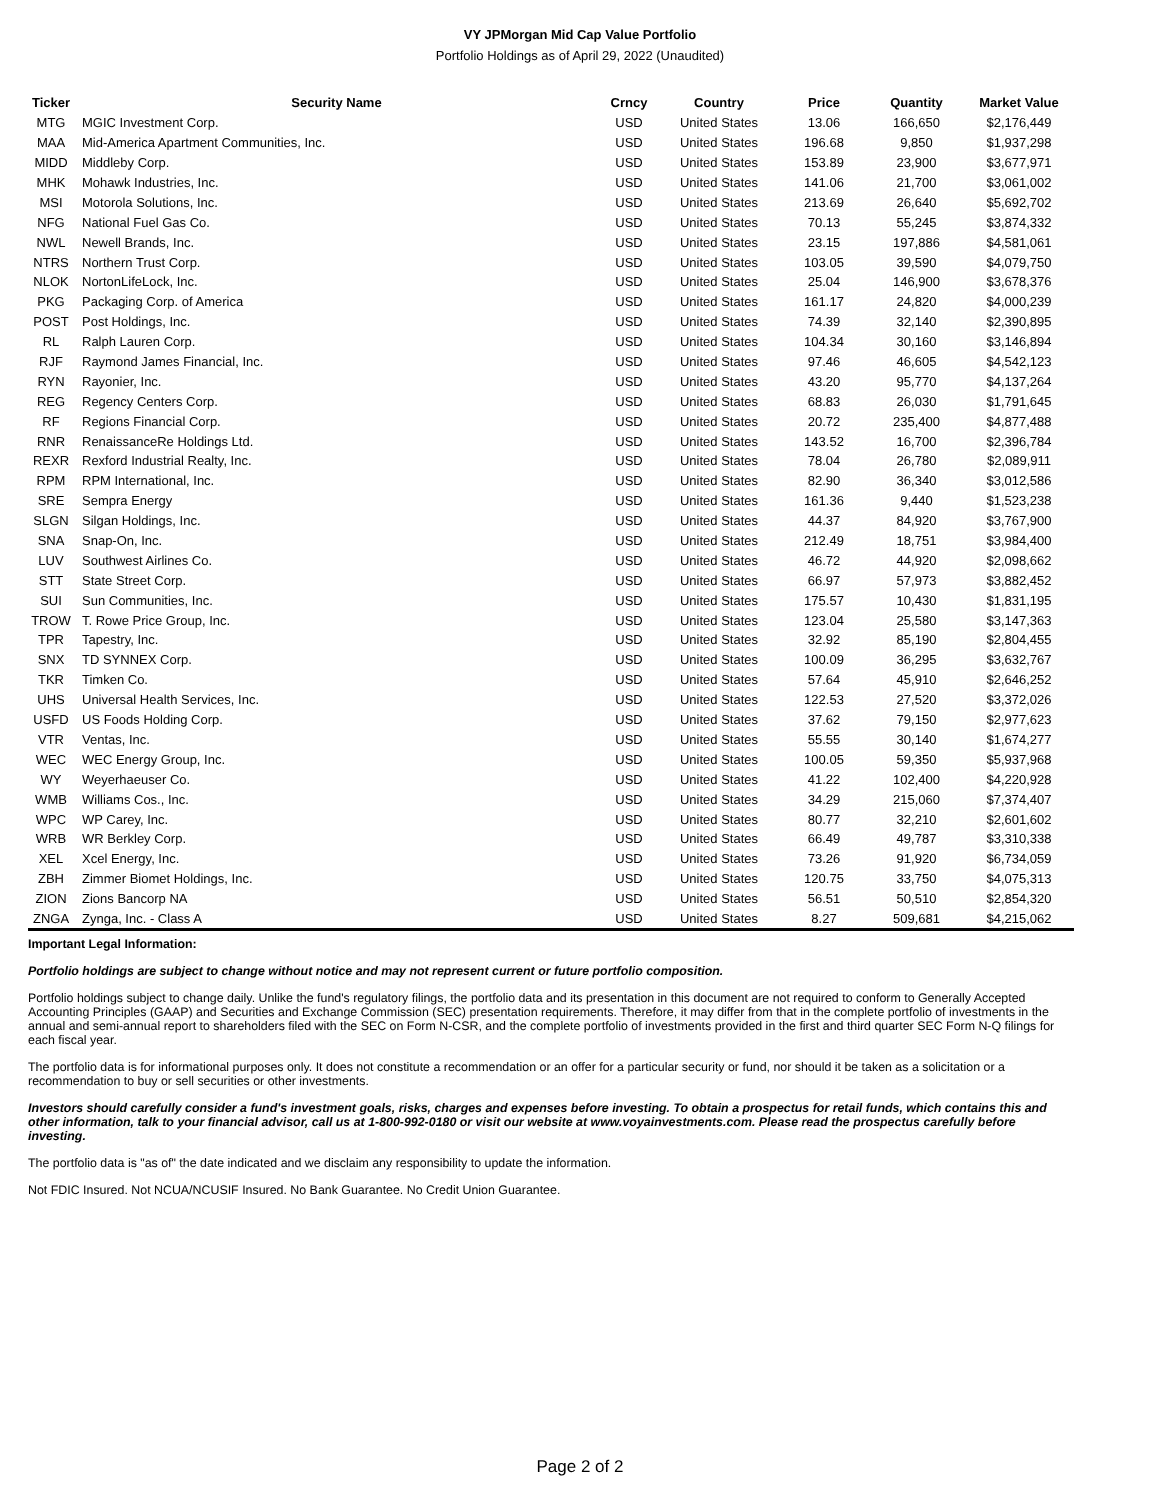VY JPMorgan Mid Cap Value Portfolio
Portfolio Holdings as of April 29, 2022 (Unaudited)
| Ticker | Security Name | Crncy | Country | Price | Quantity | Market Value |
| --- | --- | --- | --- | --- | --- | --- |
| MTG | MGIC Investment Corp. | USD | United States | 13.06 | 166,650 | $2,176,449 |
| MAA | Mid-America Apartment Communities, Inc. | USD | United States | 196.68 | 9,850 | $1,937,298 |
| MIDD | Middleby Corp. | USD | United States | 153.89 | 23,900 | $3,677,971 |
| MHK | Mohawk Industries, Inc. | USD | United States | 141.06 | 21,700 | $3,061,002 |
| MSI | Motorola Solutions, Inc. | USD | United States | 213.69 | 26,640 | $5,692,702 |
| NFG | National Fuel Gas Co. | USD | United States | 70.13 | 55,245 | $3,874,332 |
| NWL | Newell Brands, Inc. | USD | United States | 23.15 | 197,886 | $4,581,061 |
| NTRS | Northern Trust Corp. | USD | United States | 103.05 | 39,590 | $4,079,750 |
| NLOK | NortonLifeLock, Inc. | USD | United States | 25.04 | 146,900 | $3,678,376 |
| PKG | Packaging Corp. of America | USD | United States | 161.17 | 24,820 | $4,000,239 |
| POST | Post Holdings, Inc. | USD | United States | 74.39 | 32,140 | $2,390,895 |
| RL | Ralph Lauren Corp. | USD | United States | 104.34 | 30,160 | $3,146,894 |
| RJF | Raymond James Financial, Inc. | USD | United States | 97.46 | 46,605 | $4,542,123 |
| RYN | Rayonier, Inc. | USD | United States | 43.20 | 95,770 | $4,137,264 |
| REG | Regency Centers Corp. | USD | United States | 68.83 | 26,030 | $1,791,645 |
| RF | Regions Financial Corp. | USD | United States | 20.72 | 235,400 | $4,877,488 |
| RNR | RenaissanceRe Holdings Ltd. | USD | United States | 143.52 | 16,700 | $2,396,784 |
| REXR | Rexford Industrial Realty, Inc. | USD | United States | 78.04 | 26,780 | $2,089,911 |
| RPM | RPM International, Inc. | USD | United States | 82.90 | 36,340 | $3,012,586 |
| SRE | Sempra Energy | USD | United States | 161.36 | 9,440 | $1,523,238 |
| SLGN | Silgan Holdings, Inc. | USD | United States | 44.37 | 84,920 | $3,767,900 |
| SNA | Snap-On, Inc. | USD | United States | 212.49 | 18,751 | $3,984,400 |
| LUV | Southwest Airlines Co. | USD | United States | 46.72 | 44,920 | $2,098,662 |
| STT | State Street Corp. | USD | United States | 66.97 | 57,973 | $3,882,452 |
| SUI | Sun Communities, Inc. | USD | United States | 175.57 | 10,430 | $1,831,195 |
| TROW | T. Rowe Price Group, Inc. | USD | United States | 123.04 | 25,580 | $3,147,363 |
| TPR | Tapestry, Inc. | USD | United States | 32.92 | 85,190 | $2,804,455 |
| SNX | TD SYNNEX Corp. | USD | United States | 100.09 | 36,295 | $3,632,767 |
| TKR | Timken Co. | USD | United States | 57.64 | 45,910 | $2,646,252 |
| UHS | Universal Health Services, Inc. | USD | United States | 122.53 | 27,520 | $3,372,026 |
| USFD | US Foods Holding Corp. | USD | United States | 37.62 | 79,150 | $2,977,623 |
| VTR | Ventas, Inc. | USD | United States | 55.55 | 30,140 | $1,674,277 |
| WEC | WEC Energy Group, Inc. | USD | United States | 100.05 | 59,350 | $5,937,968 |
| WY | Weyerhaeuser Co. | USD | United States | 41.22 | 102,400 | $4,220,928 |
| WMB | Williams Cos., Inc. | USD | United States | 34.29 | 215,060 | $7,374,407 |
| WPC | WP Carey, Inc. | USD | United States | 80.77 | 32,210 | $2,601,602 |
| WRB | WR Berkley Corp. | USD | United States | 66.49 | 49,787 | $3,310,338 |
| XEL | Xcel Energy, Inc. | USD | United States | 73.26 | 91,920 | $6,734,059 |
| ZBH | Zimmer Biomet Holdings, Inc. | USD | United States | 120.75 | 33,750 | $4,075,313 |
| ZION | Zions Bancorp NA | USD | United States | 56.51 | 50,510 | $2,854,320 |
| ZNGA | Zynga, Inc. - Class A | USD | United States | 8.27 | 509,681 | $4,215,062 |
Important Legal Information:
Portfolio holdings are subject to change without notice and may not represent current or future portfolio composition.
Portfolio holdings subject to change daily. Unlike the fund's regulatory filings, the portfolio data and its presentation in this document are not required to conform to Generally Accepted Accounting Principles (GAAP) and Securities and Exchange Commission (SEC) presentation requirements. Therefore, it may differ from that in the complete portfolio of investments in the annual and semi-annual report to shareholders filed with the SEC on Form N-CSR, and the complete portfolio of investments provided in the first and third quarter SEC Form N-Q filings for each fiscal year.
The portfolio data is for informational purposes only. It does not constitute a recommendation or an offer for a particular security or fund, nor should it be taken as a solicitation or a recommendation to buy or sell securities or other investments.
Investors should carefully consider a fund's investment goals, risks, charges and expenses before investing. To obtain a prospectus for retail funds, which contains this and other information, talk to your financial advisor, call us at 1-800-992-0180 or visit our website at www.voyainvestments.com. Please read the prospectus carefully before investing.
The portfolio data is "as of" the date indicated and we disclaim any responsibility to update the information.
Not FDIC Insured. Not NCUA/NCUSIF Insured. No Bank Guarantee. No Credit Union Guarantee.
Page 2 of 2